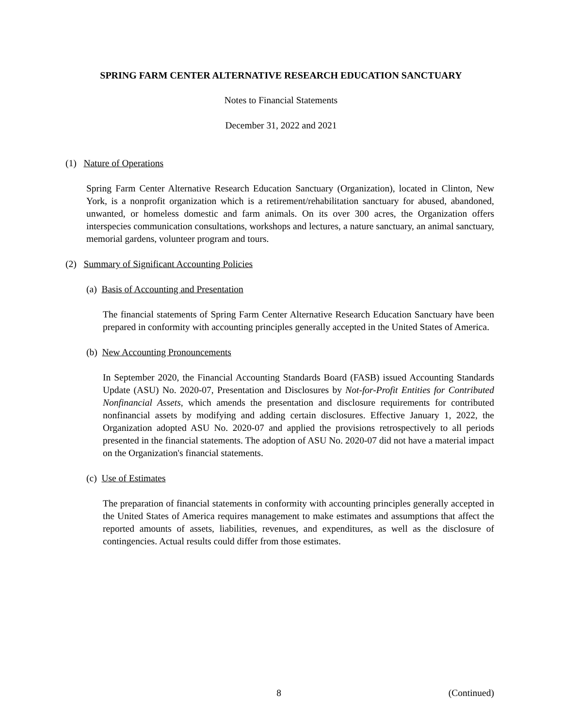SPRING FARM CENTER ALTERNATIVE RESEARCH EDUCATION SANCTUARY
Notes to Financial Statements
December 31, 2022 and 2021
(1) Nature of Operations
Spring Farm Center Alternative Research Education Sanctuary (Organization), located in Clinton, New York, is a nonprofit organization which is a retirement/rehabilitation sanctuary for abused, abandoned, unwanted, or homeless domestic and farm animals. On its over 300 acres, the Organization offers interspecies communication consultations, workshops and lectures, a nature sanctuary, an animal sanctuary, memorial gardens, volunteer program and tours.
(2) Summary of Significant Accounting Policies
(a) Basis of Accounting and Presentation
The financial statements of Spring Farm Center Alternative Research Education Sanctuary have been prepared in conformity with accounting principles generally accepted in the United States of America.
(b) New Accounting Pronouncements
In September 2020, the Financial Accounting Standards Board (FASB) issued Accounting Standards Update (ASU) No. 2020-07, Presentation and Disclosures by Not-for-Profit Entities for Contributed Nonfinancial Assets, which amends the presentation and disclosure requirements for contributed nonfinancial assets by modifying and adding certain disclosures. Effective January 1, 2022, the Organization adopted ASU No. 2020-07 and applied the provisions retrospectively to all periods presented in the financial statements. The adoption of ASU No. 2020-07 did not have a material impact on the Organization's financial statements.
(c) Use of Estimates
The preparation of financial statements in conformity with accounting principles generally accepted in the United States of America requires management to make estimates and assumptions that affect the reported amounts of assets, liabilities, revenues, and expenditures, as well as the disclosure of contingencies. Actual results could differ from those estimates.
8 (Continued)